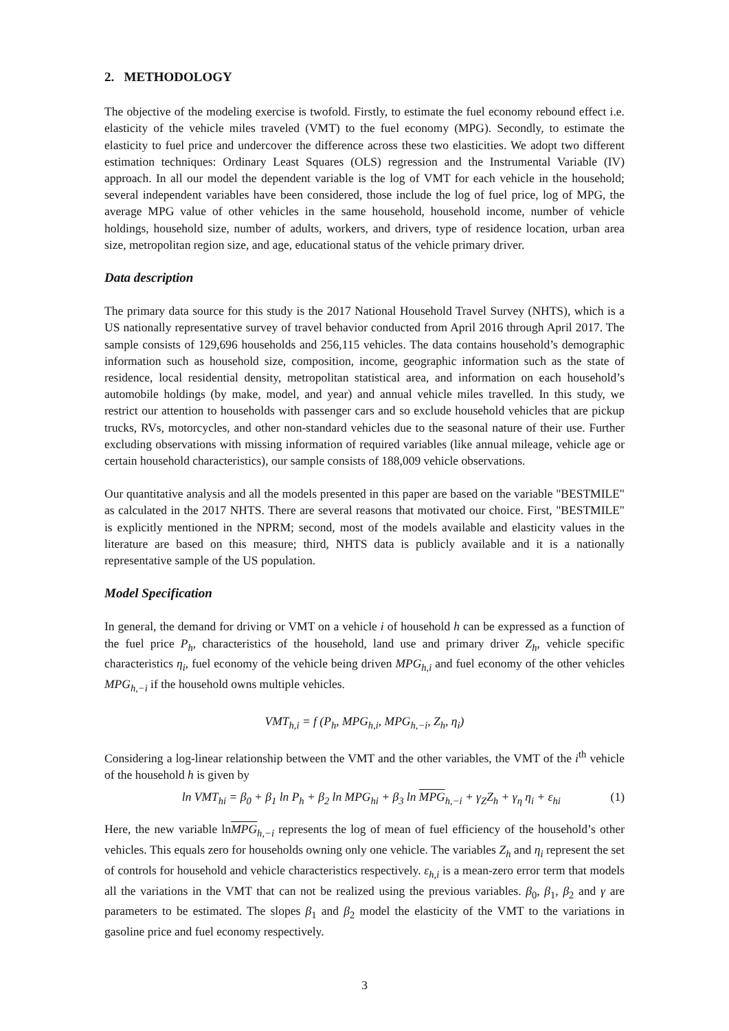2. METHODOLOGY
The objective of the modeling exercise is twofold. Firstly, to estimate the fuel economy rebound effect i.e. elasticity of the vehicle miles traveled (VMT) to the fuel economy (MPG). Secondly, to estimate the elasticity to fuel price and undercover the difference across these two elasticities. We adopt two different estimation techniques: Ordinary Least Squares (OLS) regression and the Instrumental Variable (IV) approach. In all our model the dependent variable is the log of VMT for each vehicle in the household; several independent variables have been considered, those include the log of fuel price, log of MPG, the average MPG value of other vehicles in the same household, household income, number of vehicle holdings, household size, number of adults, workers, and drivers, type of residence location, urban area size, metropolitan region size, and age, educational status of the vehicle primary driver.
Data description
The primary data source for this study is the 2017 National Household Travel Survey (NHTS), which is a US nationally representative survey of travel behavior conducted from April 2016 through April 2017. The sample consists of 129,696 households and 256,115 vehicles. The data contains household’s demographic information such as household size, composition, income, geographic information such as the state of residence, local residential density, metropolitan statistical area, and information on each household’s automobile holdings (by make, model, and year) and annual vehicle miles travelled. In this study, we restrict our attention to households with passenger cars and so exclude household vehicles that are pickup trucks, RVs, motorcycles, and other non-standard vehicles due to the seasonal nature of their use. Further excluding observations with missing information of required variables (like annual mileage, vehicle age or certain household characteristics), our sample consists of 188,009 vehicle observations.
Our quantitative analysis and all the models presented in this paper are based on the variable "BESTMILE" as calculated in the 2017 NHTS. There are several reasons that motivated our choice. First, "BESTMILE" is explicitly mentioned in the NPRM; second, most of the models available and elasticity values in the literature are based on this measure; third, NHTS data is publicly available and it is a nationally representative sample of the US population.
Model Specification
In general, the demand for driving or VMT on a vehicle i of household h can be expressed as a function of the fuel price P<sub>h</sub>, characteristics of the household, land use and primary driver Z<sub>h</sub>, vehicle specific characteristics η<sub>i</sub>, fuel economy of the vehicle being driven MPG<sub>h,i</sub> and fuel economy of the other vehicles MPG<sub>h,−i</sub> if the household owns multiple vehicles.
VMT<sub>h,i</sub> = f (P<sub>h</sub>, MPG<sub>h,i</sub>, MPG<sub>h,−i</sub>, Z<sub>h</sub>, η<sub>i</sub>)
Considering a log-linear relationship between the VMT and the other variables, the VMT of the i<sup>th</sup> vehicle of the household h is given by
ln VMT<sub>hi</sub> = β<sub>0</sub> + β<sub>1</sub> ln P<sub>h</sub> + β<sub>2</sub> ln MPG<sub>hi</sub> + β<sub>3</sub> ln MPG<sub>h,−i</sub> + γ<sub>Z</sub>Z<sub>h</sub> + γ<sub>η</sub> η<sub>i</sub> + ε<sub>hi</sub> (1)
Here, the new variable lnMPG<sub>h,−i</sub> represents the log of mean of fuel efficiency of the household’s other vehicles. This equals zero for households owning only one vehicle. The variables Z<sub>h</sub> and η<sub>i</sub> represent the set of controls for household and vehicle characteristics respectively. ε<sub>h,i</sub> is a mean-zero error term that models all the variations in the VMT that can not be realized using the previous variables. β<sub>0</sub>, β<sub>1</sub>, β<sub>2</sub> and γ are parameters to be estimated. The slopes β<sub>1</sub> and β<sub>2</sub> model the elasticity of the VMT to the variations in gasoline price and fuel economy respectively.
3